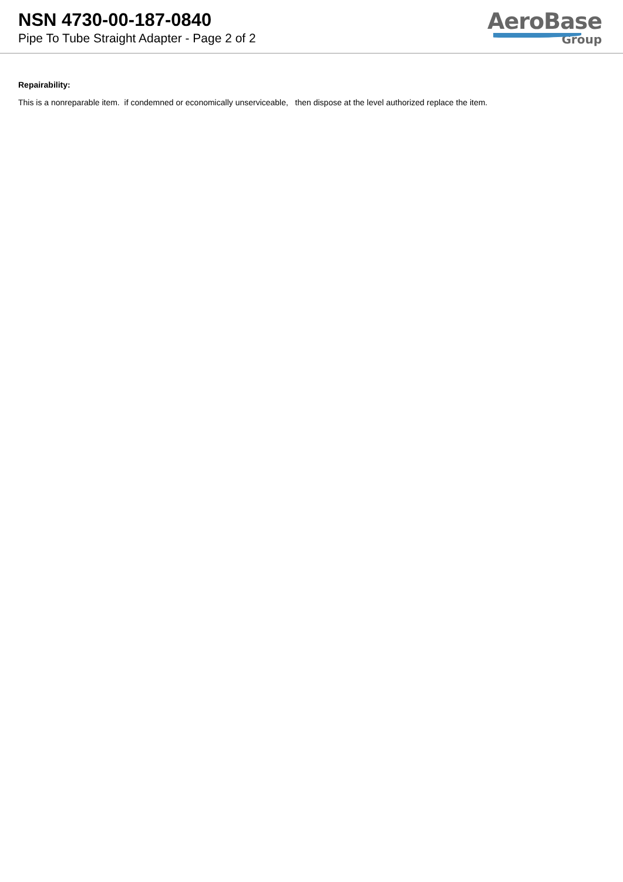NSN 4730-00-187-0840
Pipe To Tube Straight Adapter - Page 2 of 2
AeroBase
Group
Repairability:
This is a nonreparable item. if condemned or economically unserviceable, then dispose at the level authorized replace the item.